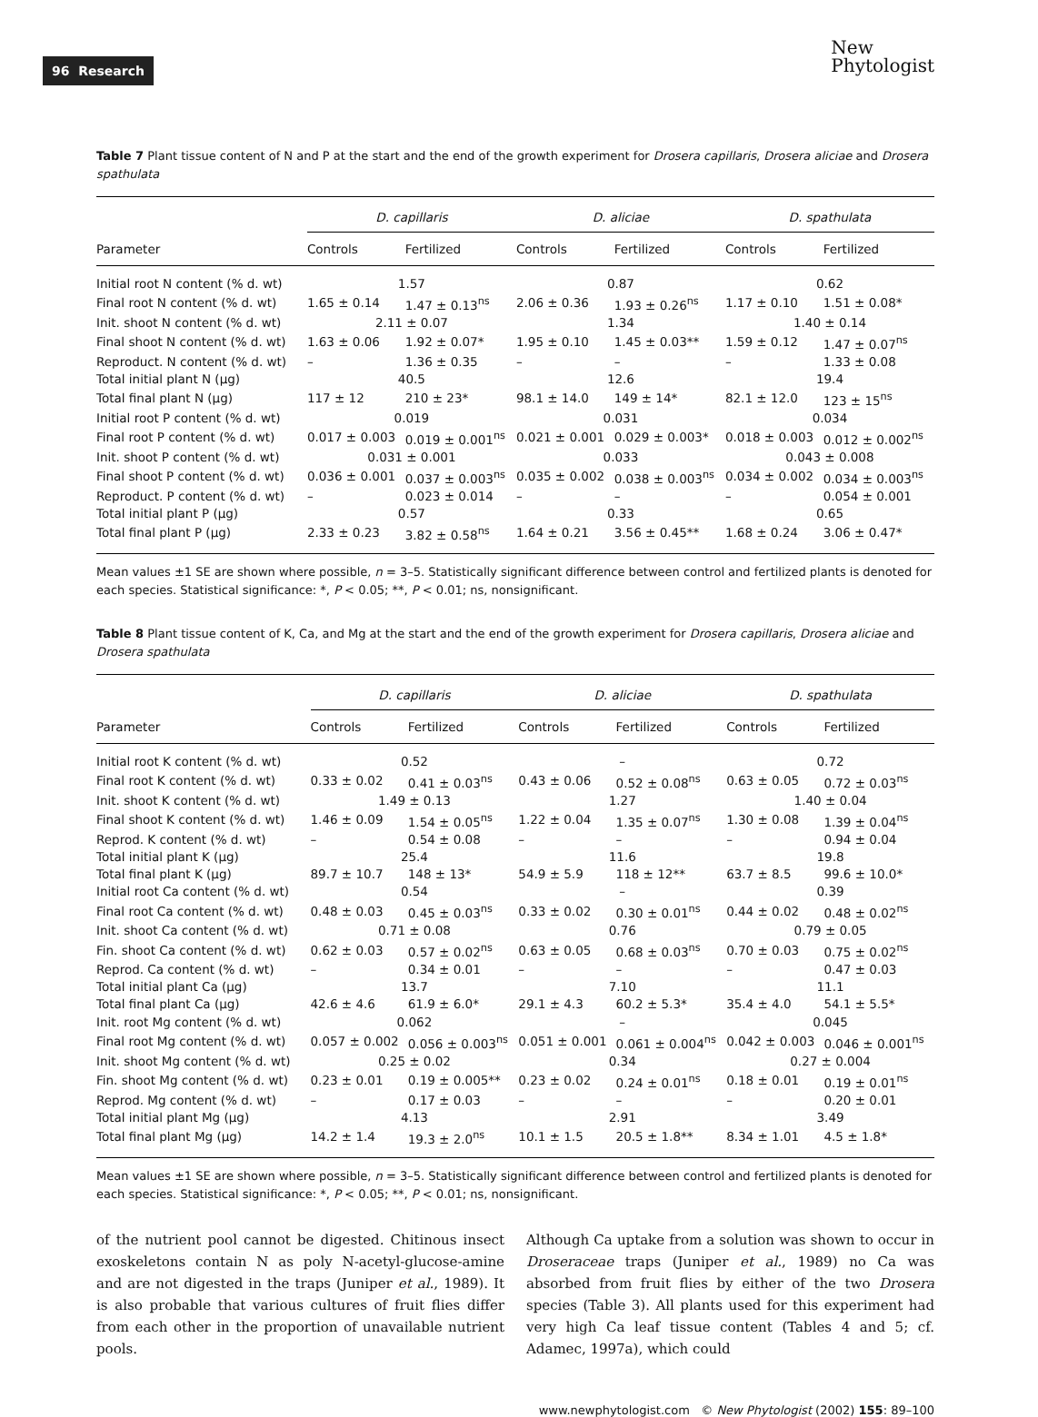96 Research
New
Phytologist
Table 7 Plant tissue content of N and P at the start and the end of the growth experiment for Drosera capillaris, Drosera aliciae and Drosera spathulata
| | D. capillaris | | D. aliciae | | D. spathulata | |
| --- | --- | --- | --- | --- | --- | --- |
| Parameter | Controls | Fertilized | Controls | Fertilized | Controls | Fertilized |
| Initial root N content (% d. wt) | 1.57 | | 0.87 | | 0.62 | |
| Final root N content (% d. wt) | 1.65 ± 0.14 | 1.47 ± 0.13<sup>ns</sup> | 2.06 ± 0.36 | 1.93 ± 0.26<sup>ns</sup> | 1.17 ± 0.10 | 1.51 ± 0.08* |
| Init. shoot N content (% d. wt) | 2.11 ± 0.07 | | 1.34 | | 1.40 ± 0.14 | |
| Final shoot N content (% d. wt) | 1.63 ± 0.06 | 1.92 ± 0.07* | 1.95 ± 0.10 | 1.45 ± 0.03** | 1.59 ± 0.12 | 1.47 ± 0.07<sup>ns</sup> |
| Reproduct. N content (% d. wt) | – | 1.36 ± 0.35 | – | – | – | 1.33 ± 0.08 |
| Total initial plant N (µg) | 40.5 | | 12.6 | | 19.4 | |
| Total final plant N (µg) | 117 ± 12 | 210 ± 23* | 98.1 ± 14.0 | 149 ± 14* | 82.1 ± 12.0 | 123 ± 15<sup>ns</sup> |
| Initial root P content (% d. wt) | 0.019 | | 0.031 | | 0.034 | |
| Final root P content (% d. wt) | 0.017 ± 0.003 | 0.019 ± 0.001<sup>ns</sup> | 0.021 ± 0.001 | 0.029 ± 0.003* | 0.018 ± 0.003 | 0.012 ± 0.002<sup>ns</sup> |
| Init. shoot P content (% d. wt) | 0.031 ± 0.001 | | 0.033 | | 0.043 ± 0.008 | |
| Final shoot P content (% d. wt) | 0.036 ± 0.001 | 0.037 ± 0.003<sup>ns</sup> | 0.035 ± 0.002 | 0.038 ± 0.003<sup>ns</sup> | 0.034 ± 0.002 | 0.034 ± 0.003<sup>ns</sup> |
| Reproduct. P content (% d. wt) | – | 0.023 ± 0.014 | – | – | – | 0.054 ± 0.001 |
| Total initial plant P (µg) | 0.57 | | 0.33 | | 0.65 | |
| Total final plant P (µg) | 2.33 ± 0.23 | 3.82 ± 0.58<sup>ns</sup> | 1.64 ± 0.21 | 3.56 ± 0.45** | 1.68 ± 0.24 | 3.06 ± 0.47* |
Mean values ±1 SE are shown where possible, n = 3–5. Statistically significant difference between control and fertilized plants is denoted for each species. Statistical significance: *, P < 0.05; **, P < 0.01; ns, nonsignificant.
Table 8 Plant tissue content of K, Ca, and Mg at the start and the end of the growth experiment for Drosera capillaris, Drosera aliciae and Drosera spathulata
| | D. capillaris | | D. aliciae | | D. spathulata | |
| --- | --- | --- | --- | --- | --- | --- |
| Parameter | Controls | Fertilized | Controls | Fertilized | Controls | Fertilized |
| Initial root K content (% d. wt) | 0.52 | | – | | 0.72 | |
| Final root K content (% d. wt) | 0.33 ± 0.02 | 0.41 ± 0.03<sup>ns</sup> | 0.43 ± 0.06 | 0.52 ± 0.08<sup>ns</sup> | 0.63 ± 0.05 | 0.72 ± 0.03<sup>ns</sup> |
| Init. shoot K content (% d. wt) | 1.49 ± 0.13 | | 1.27 | | 1.40 ± 0.04 | |
| Final shoot K content (% d. wt) | 1.46 ± 0.09 | 1.54 ± 0.05<sup>ns</sup> | 1.22 ± 0.04 | 1.35 ± 0.07<sup>ns</sup> | 1.30 ± 0.08 | 1.39 ± 0.04<sup>ns</sup> |
| Reprod. K content (% d. wt) | – | 0.54 ± 0.08 | – | – | – | 0.94 ± 0.04 |
| Total initial plant K (µg) | 25.4 | | 11.6 | | 19.8 | |
| Total final plant K (µg) | 89.7 ± 10.7 | 148 ± 13* | 54.9 ± 5.9 | 118 ± 12** | 63.7 ± 8.5 | 99.6 ± 10.0* |
| Initial root Ca content (% d. wt) | 0.54 | | – | | 0.39 | |
| Final root Ca content (% d. wt) | 0.48 ± 0.03 | 0.45 ± 0.03<sup>ns</sup> | 0.33 ± 0.02 | 0.30 ± 0.01<sup>ns</sup> | 0.44 ± 0.02 | 0.48 ± 0.02<sup>ns</sup> |
| Init. shoot Ca content (% d. wt) | 0.71 ± 0.08 | | 0.76 | | 0.79 ± 0.05 | |
| Fin. shoot Ca content (% d. wt) | 0.62 ± 0.03 | 0.57 ± 0.02<sup>ns</sup> | 0.63 ± 0.05 | 0.68 ± 0.03<sup>ns</sup> | 0.70 ± 0.03 | 0.75 ± 0.02<sup>ns</sup> |
| Reprod. Ca content (% d. wt) | – | 0.34 ± 0.01 | – | – | – | 0.47 ± 0.03 |
| Total initial plant Ca (µg) | 13.7 | | 7.10 | | 11.1 | |
| Total final plant Ca (µg) | 42.6 ± 4.6 | 61.9 ± 6.0* | 29.1 ± 4.3 | 60.2 ± 5.3* | 35.4 ± 4.0 | 54.1 ± 5.5* |
| Init. root Mg content (% d. wt) | 0.062 | | – | | 0.045 | |
| Final root Mg content (% d. wt) | 0.057 ± 0.002 | 0.056 ± 0.003<sup>ns</sup> | 0.051 ± 0.001 | 0.061 ± 0.004<sup>ns</sup> | 0.042 ± 0.003 | 0.046 ± 0.001<sup>ns</sup> |
| Init. shoot Mg content (% d. wt) | 0.25 ± 0.02 | | 0.34 | | 0.27 ± 0.004 | |
| Fin. shoot Mg content (% d. wt) | 0.23 ± 0.01 | 0.19 ± 0.005** | 0.23 ± 0.02 | 0.24 ± 0.01<sup>ns</sup> | 0.18 ± 0.01 | 0.19 ± 0.01<sup>ns</sup> |
| Reprod. Mg content (% d. wt) | – | 0.17 ± 0.03 | – | – | – | 0.20 ± 0.01 |
| Total initial plant Mg (µg) | 4.13 | | 2.91 | | 3.49 | |
| Total final plant Mg (µg) | 14.2 ± 1.4 | 19.3 ± 2.0<sup>ns</sup> | 10.1 ± 1.5 | 20.5 ± 1.8** | 8.34 ± 1.01 | 4.5 ± 1.8* |
Mean values ±1 SE are shown where possible, n = 3–5. Statistically significant difference between control and fertilized plants is denoted for each species. Statistical significance: *, P < 0.05; **, P < 0.01; ns, nonsignificant.
of the nutrient pool cannot be digested. Chitinous insect exoskeletons contain N as poly N-acetyl-glucose-amine and are not digested in the traps (Juniper et al., 1989). It is also probable that various cultures of fruit flies differ from each other in the proportion of unavailable nutrient pools.
Although Ca uptake from a solution was shown to occur in Droseraceae traps (Juniper et al., 1989) no Ca was absorbed from fruit flies by either of the two Drosera species (Table 3). All plants used for this experiment had very high Ca leaf tissue content (Tables 4 and 5; cf. Adamec, 1997a), which could
www.newphytologist.com © New Phytologist (2002) 155: 89–100